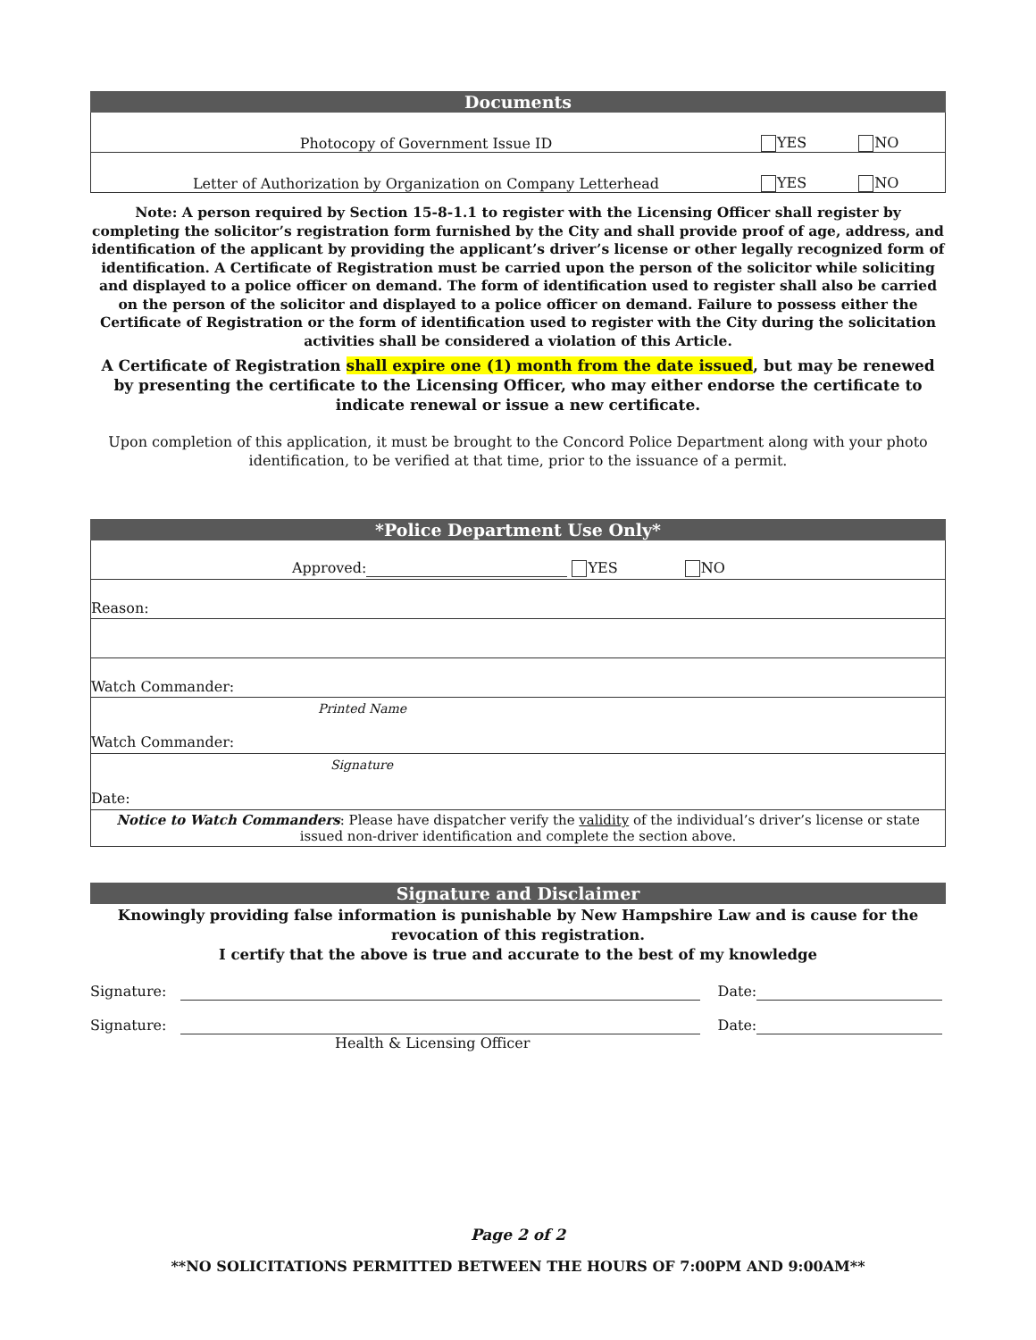Documents
| Photocopy of Government Issue ID | YES | NO |
| Letter of Authorization by Organization on Company Letterhead | YES | NO |
Note: A person required by Section 15-8-1.1 to register with the Licensing Officer shall register by completing the solicitor’s registration form furnished by the City and shall provide proof of age, address, and identification of the applicant by providing the applicant’s driver’s license or other legally recognized form of identification. A Certificate of Registration must be carried upon the person of the solicitor while soliciting and displayed to a police officer on demand. The form of identification used to register shall also be carried on the person of the solicitor and displayed to a police officer on demand. Failure to possess either the Certificate of Registration or the form of identification used to register with the City during the solicitation activities shall be considered a violation of this Article.
A Certificate of Registration shall expire one (1) month from the date issued, but may be renewed by presenting the certificate to the Licensing Officer, who may either endorse the certificate to indicate renewal or issue a new certificate.
Upon completion of this application, it must be brought to the Concord Police Department along with your photo identification, to be verified at that time, prior to the issuance of a permit.
*Police Department Use Only*
| Approved: YES NO |
| Reason: |
| Watch Commander: |
| Printed Name Watch Commander: |
| Signature Date: |
| Notice to Watch Commanders : Please have dispatcher verify the validity of the individual’s driver’s license or state issued non-driver identification and complete the section above. |
Signature and Disclaimer
Knowingly providing false information is punishable by New Hampshire Law and is cause for the revocation of this registration.
I certify that the above is true and accurate to the best of my knowledge
Signature: Date:
Signature: Date:
Health & Licensing Officer
Page 2 of 2
**NO SOLICITATIONS PERMITTED BETWEEN THE HOURS OF 7:00PM AND 9:00AM**